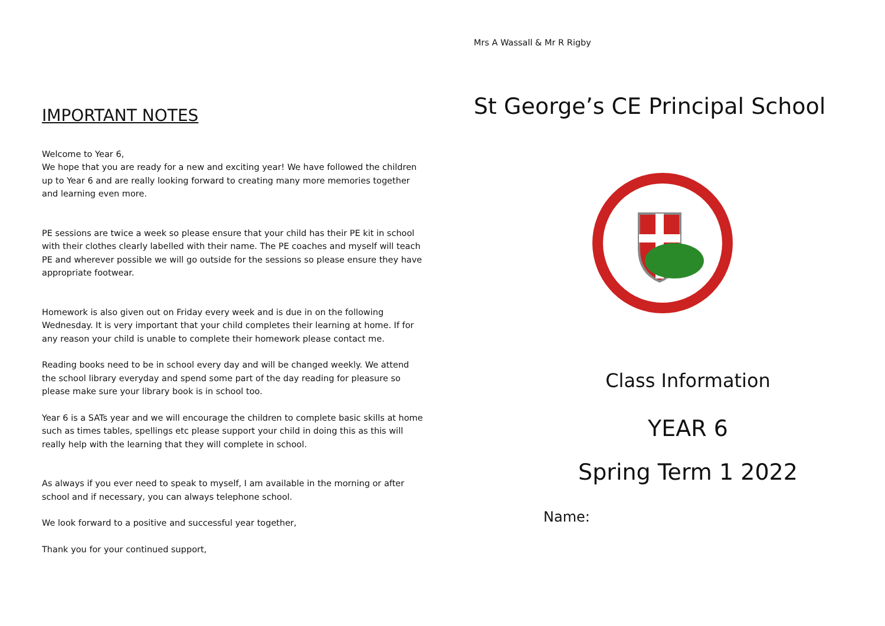IMPORTANT NOTES
Welcome to Year 6,
We hope that you are ready for a new and exciting year! We have followed the children up to Year 6 and are really looking forward to creating many more memories together and learning even more.
PE sessions are twice a week so please ensure that your child has their PE kit in school with their clothes clearly labelled with their name. The PE coaches and myself will teach PE and wherever possible we will go outside for the sessions so please ensure they have appropriate footwear.
Homework is also given out on Friday every week and is due in on the following Wednesday. It is very important that your child completes their learning at home. If for any reason your child is unable to complete their homework please contact me.
Reading books need to be in school every day and will be changed weekly. We attend the school library everyday and spend some part of the day reading for pleasure so please make sure your library book is in school too.
Year 6 is a SATs year and we will encourage the children to complete basic skills at home such as times tables, spellings etc please support your child in doing this as this will really help with the learning that they will complete in school.
As always if you ever need to speak to myself, I am available in the morning or after school and if necessary, you can always telephone school.
We look forward to a positive and successful year together,
Thank you for your continued support,
Mrs A Wassall & Mr R Rigby
St George’s CE Principal School
Class Information
YEAR 6
Spring Term 1 2022
Name: